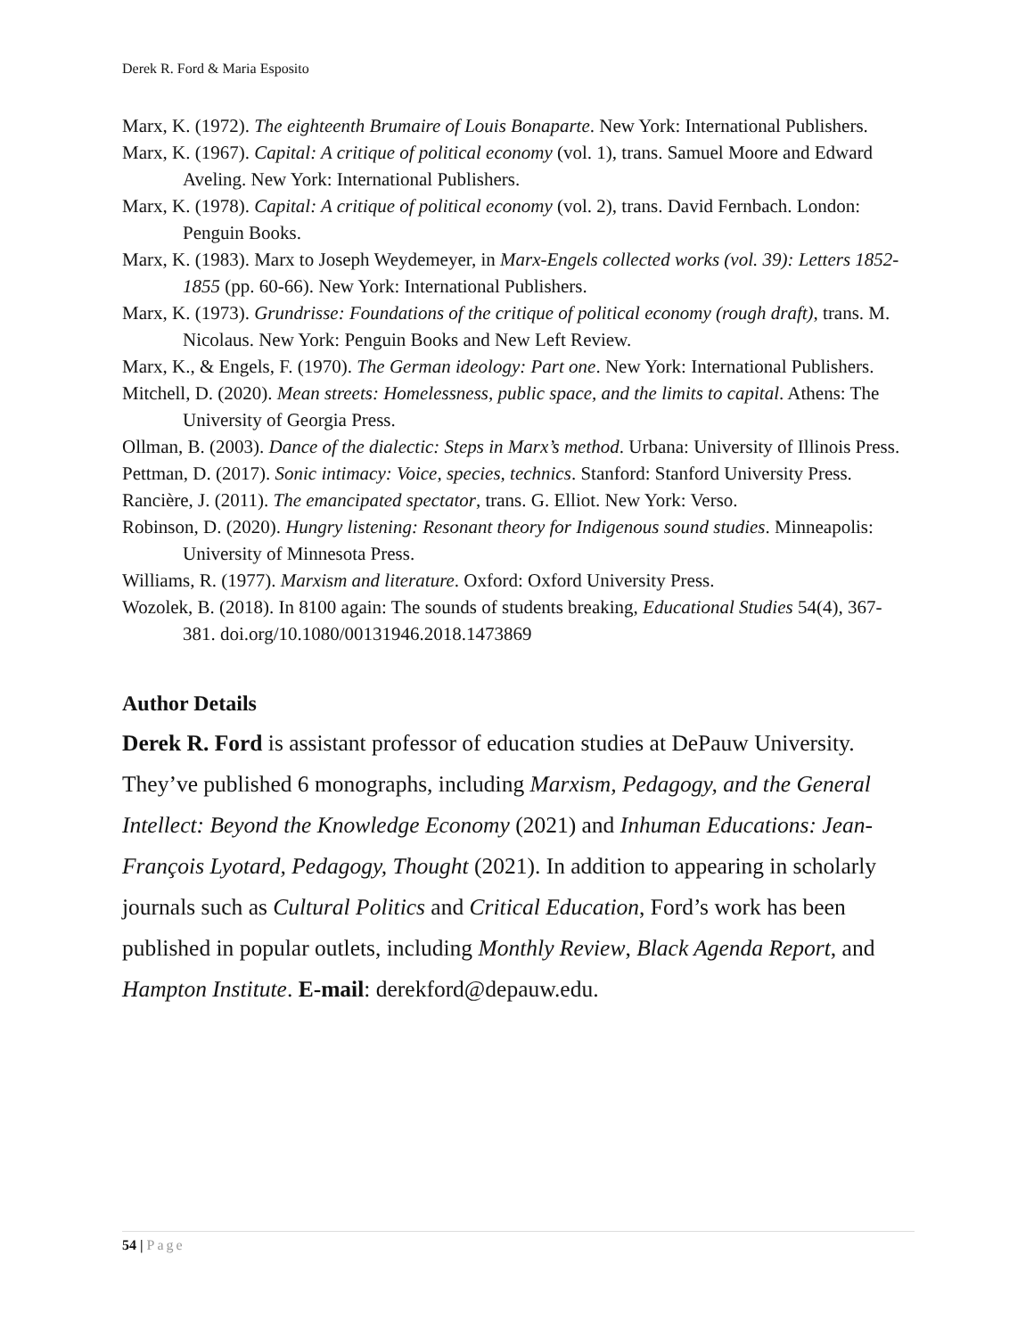Derek R. Ford & Maria Esposito
Marx, K. (1972). The eighteenth Brumaire of Louis Bonaparte. New York: International Publishers.
Marx, K. (1967). Capital: A critique of political economy (vol. 1), trans. Samuel Moore and Edward Aveling. New York: International Publishers.
Marx, K. (1978). Capital: A critique of political economy (vol. 2), trans. David Fernbach. London: Penguin Books.
Marx, K. (1983). Marx to Joseph Weydemeyer, in Marx-Engels collected works (vol. 39): Letters 1852-1855 (pp. 60-66). New York: International Publishers.
Marx, K. (1973). Grundrisse: Foundations of the critique of political economy (rough draft), trans. M. Nicolaus. New York: Penguin Books and New Left Review.
Marx, K., & Engels, F. (1970). The German ideology: Part one. New York: International Publishers.
Mitchell, D. (2020). Mean streets: Homelessness, public space, and the limits to capital. Athens: The University of Georgia Press.
Ollman, B. (2003). Dance of the dialectic: Steps in Marx’s method. Urbana: University of Illinois Press.
Pettman, D. (2017). Sonic intimacy: Voice, species, technics. Stanford: Stanford University Press.
Rancière, J. (2011). The emancipated spectator, trans. G. Elliot. New York: Verso.
Robinson, D. (2020). Hungry listening: Resonant theory for Indigenous sound studies. Minneapolis: University of Minnesota Press.
Williams, R. (1977). Marxism and literature. Oxford: Oxford University Press.
Wozolek, B. (2018). In 8100 again: The sounds of students breaking, Educational Studies 54(4), 367-381. doi.org/10.1080/00131946.2018.1473869
Author Details
Derek R. Ford is assistant professor of education studies at DePauw University. They’ve published 6 monographs, including Marxism, Pedagogy, and the General Intellect: Beyond the Knowledge Economy (2021) and Inhuman Educations: Jean-François Lyotard, Pedagogy, Thought (2021). In addition to appearing in scholarly journals such as Cultural Politics and Critical Education, Ford’s work has been published in popular outlets, including Monthly Review, Black Agenda Report, and Hampton Institute. E-mail: derekford@depauw.edu.
54 | Page